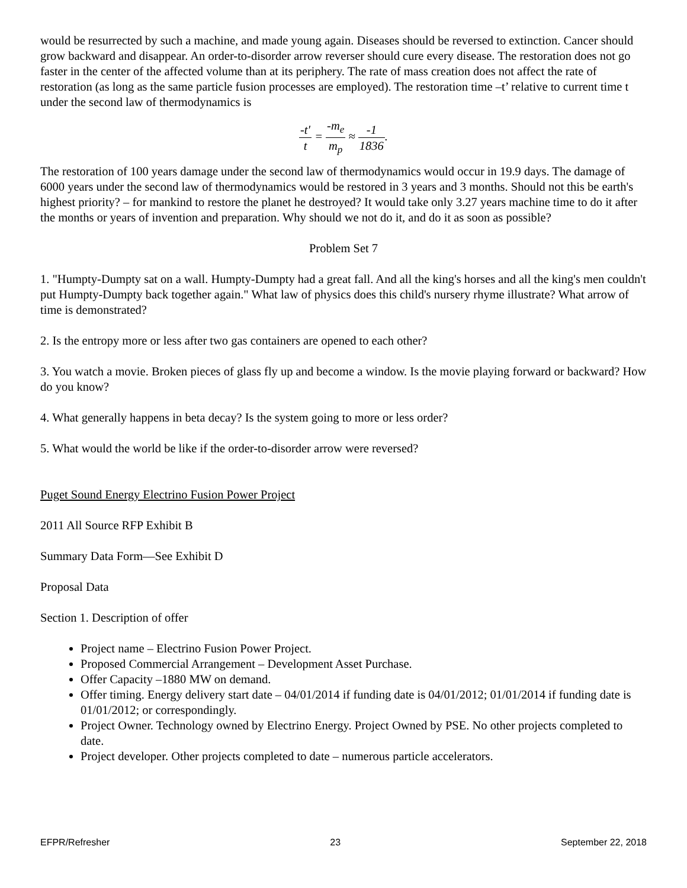would be resurrected by such a machine, and made young again. Diseases should be reversed to extinction. Cancer should grow backward and disappear. An order-to-disorder arrow reverser should cure every disease. The restoration does not go faster in the center of the affected volume than at its periphery. The rate of mass creation does not affect the rate of restoration (as long as the same particle fusion processes are employed). The restoration time –t’ relative to current time t under the second law of thermodynamics is
-t′ t = -m<sub>e</sub> m<sub>p</sub> ≈ -1 1836.
The restoration of 100 years damage under the second law of thermodynamics would occur in 19.9 days. The damage of 6000 years under the second law of thermodynamics would be restored in 3 years and 3 months. Should not this be earth's highest priority? – for mankind to restore the planet he destroyed? It would take only 3.27 years machine time to do it after the months or years of invention and preparation. Why should we not do it, and do it as soon as possible?
Problem Set 7
1. "Humpty-Dumpty sat on a wall. Humpty-Dumpty had a great fall. And all the king's horses and all the king's men couldn't put Humpty-Dumpty back together again." What law of physics does this child's nursery rhyme illustrate? What arrow of time is demonstrated?
2. Is the entropy more or less after two gas containers are opened to each other?
3. You watch a movie. Broken pieces of glass fly up and become a window. Is the movie playing forward or backward? How do you know?
4. What generally happens in beta decay? Is the system going to more or less order?
5. What would the world be like if the order-to-disorder arrow were reversed?
Puget Sound Energy Electrino Fusion Power Project
2011 All Source RFP Exhibit B
Summary Data Form—See Exhibit D
Proposal Data
Section 1. Description of offer
Project name – Electrino Fusion Power Project.
Proposed Commercial Arrangement – Development Asset Purchase.
Offer Capacity –1880 MW on demand.
Offer timing. Energy delivery start date – 04/01/2014 if funding date is 04/01/2012; 01/01/2014 if funding date is 01/01/2012; or correspondingly.
Project Owner. Technology owned by Electrino Energy. Project Owned by PSE. No other projects completed to date.
Project developer. Other projects completed to date – numerous particle accelerators.
EFPR/Refresher 23 September 22, 2018